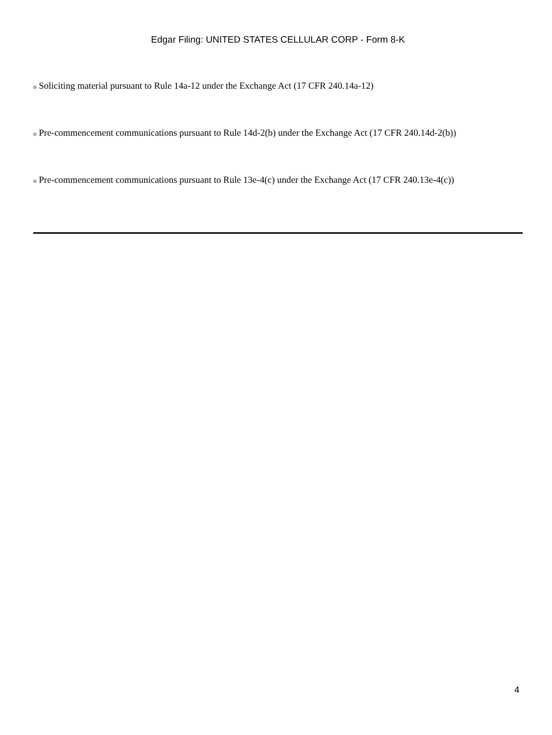Edgar Filing: UNITED STATES CELLULAR CORP - Form 8-K
o Soliciting material pursuant to Rule 14a-12 under the Exchange Act (17 CFR 240.14a-12)
o Pre-commencement communications pursuant to Rule 14d-2(b) under the Exchange Act (17 CFR 240.14d-2(b))
o Pre-commencement communications pursuant to Rule 13e-4(c) under the Exchange Act (17 CFR 240.13e-4(c))
4